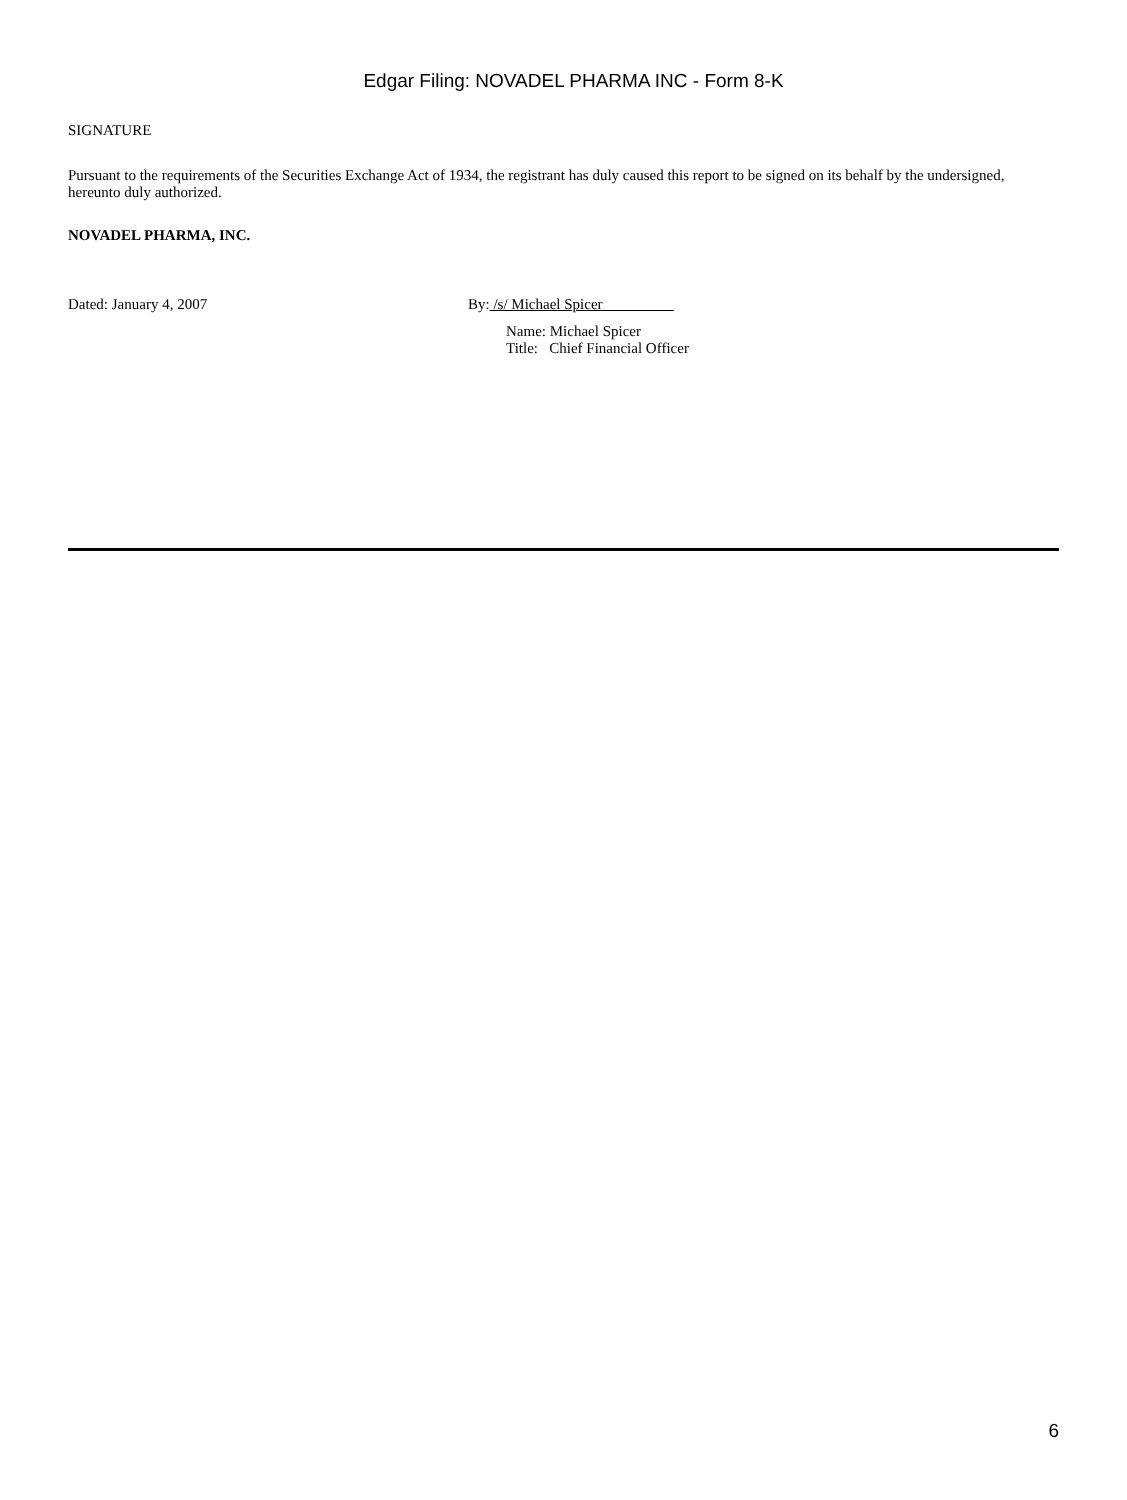Edgar Filing: NOVADEL PHARMA INC - Form 8-K
SIGNATURE
Pursuant to the requirements of the Securities Exchange Act of 1934, the registrant has duly caused this report to be signed on its behalf by the undersigned, hereunto duly authorized.
NOVADEL PHARMA, INC.
Dated: January 4, 2007 By: /s/ Michael Spicer
Name: Michael Spicer
Title: Chief Financial Officer
6